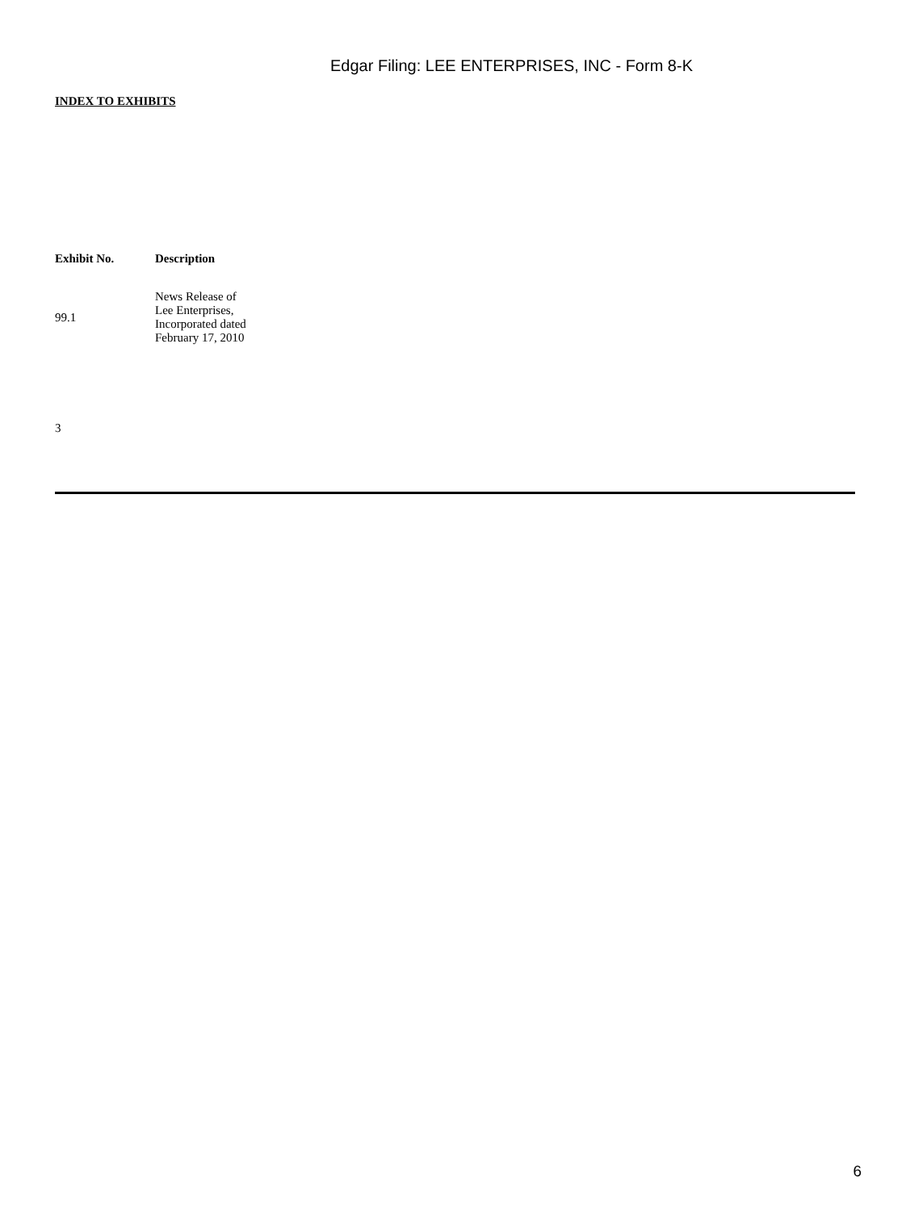Edgar Filing: LEE ENTERPRISES, INC - Form 8-K
INDEX TO EXHIBITS
| Exhibit No. | Description |
| --- | --- |
| 99.1 | News Release of Lee Enterprises, Incorporated dated February 17, 2010 |
3
6